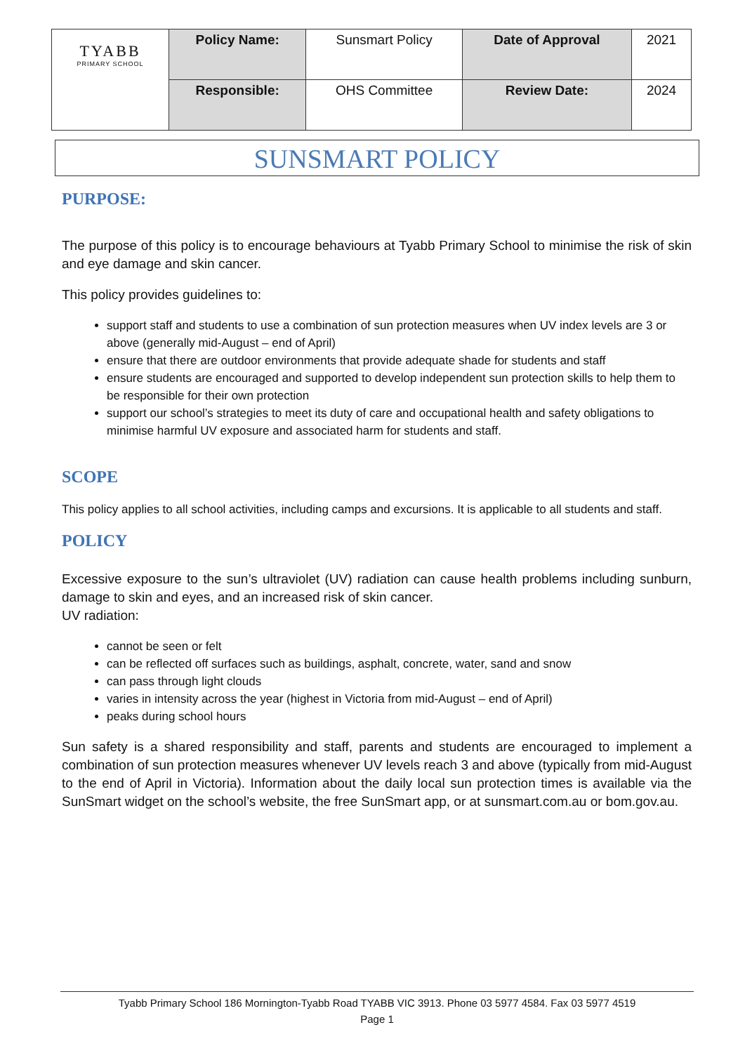| TYABB PRIMARY SCHOOL | Policy Name: | Sunsmart Policy | Date of Approval | 2021 |
| | Responsible: | OHS Committee | Review Date: | 2024 |
SUNSMART POLICY
PURPOSE:
The purpose of this policy is to encourage behaviours at Tyabb Primary School to minimise the risk of skin and eye damage and skin cancer.
This policy provides guidelines to:
support staff and students to use a combination of sun protection measures when UV index levels are 3 or above (generally mid-August – end of April)
ensure that there are outdoor environments that provide adequate shade for students and staff
ensure students are encouraged and supported to develop independent sun protection skills to help them to be responsible for their own protection
support our school’s strategies to meet its duty of care and occupational health and safety obligations to minimise harmful UV exposure and associated harm for students and staff.
SCOPE
This policy applies to all school activities, including camps and excursions. It is applicable to all students and staff.
POLICY
Excessive exposure to the sun’s ultraviolet (UV) radiation can cause health problems including sunburn, damage to skin and eyes, and an increased risk of skin cancer.
UV radiation:
cannot be seen or felt
can be reflected off surfaces such as buildings, asphalt, concrete, water, sand and snow
can pass through light clouds
varies in intensity across the year (highest in Victoria from mid-August – end of April)
peaks during school hours
Sun safety is a shared responsibility and staff, parents and students are encouraged to implement a combination of sun protection measures whenever UV levels reach 3 and above (typically from mid-August to the end of April in Victoria). Information about the daily local sun protection times is available via the SunSmart widget on the school’s website, the free SunSmart app, or at sunsmart.com.au or bom.gov.au.
Tyabb Primary School 186 Mornington-Tyabb Road TYABB VIC 3913. Phone 03 5977 4584. Fax 03 5977 4519
Page 1